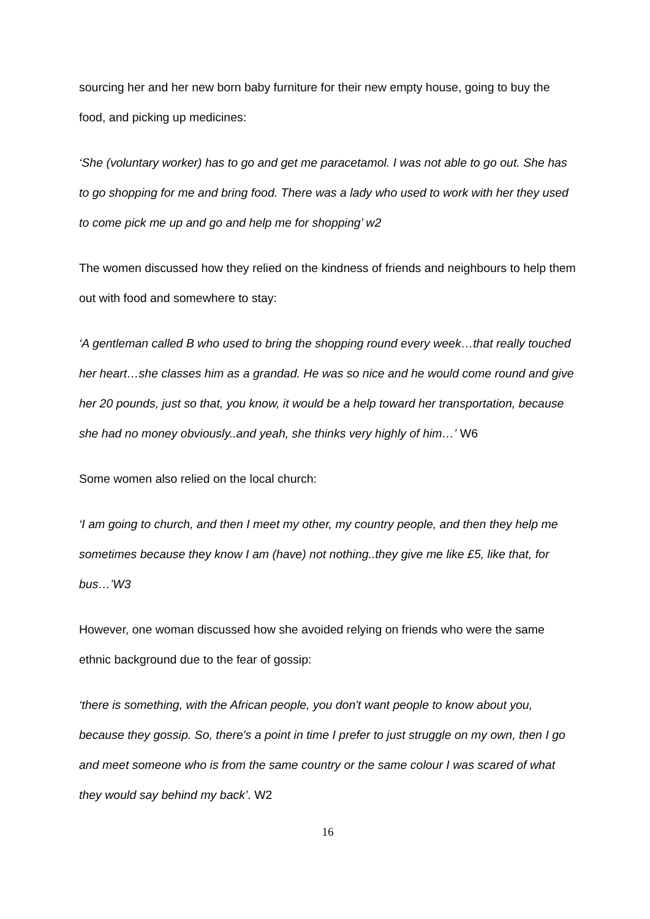sourcing her and her new born baby furniture for their new empty house, going to buy the food, and picking up medicines:
‘She (voluntary worker) has to go and get me paracetamol. I was not able to go out. She has to go shopping for me and bring food. There was a lady who used to work with her they used to come pick me up and go and help me for shopping’ w2
The women discussed how they relied on the kindness of friends and neighbours to help them out with food and somewhere to stay:
‘A gentleman called B who used to bring the shopping round every week…that really touched her heart…she classes him as a grandad. He was so nice and he would come round and give her 20 pounds, just so that, you know, it would be a help toward her transportation, because she had no money obviously..and yeah, she thinks very highly of him…’ W6
Some women also relied on the local church:
‘I am going to church, and then I meet my other, my country people, and then they help me sometimes because they know I am (have) not nothing..they give me like £5, like that, for bus…’W3
However, one woman discussed how she avoided relying on friends who were the same ethnic background due to the fear of gossip:
‘there is something, with the African people, you don't want people to know about you, because they gossip. So, there's a point in time I prefer to just struggle on my own, then I go and meet someone who is from the same country or the same colour I was scared of what they would say behind my back’. W2
16